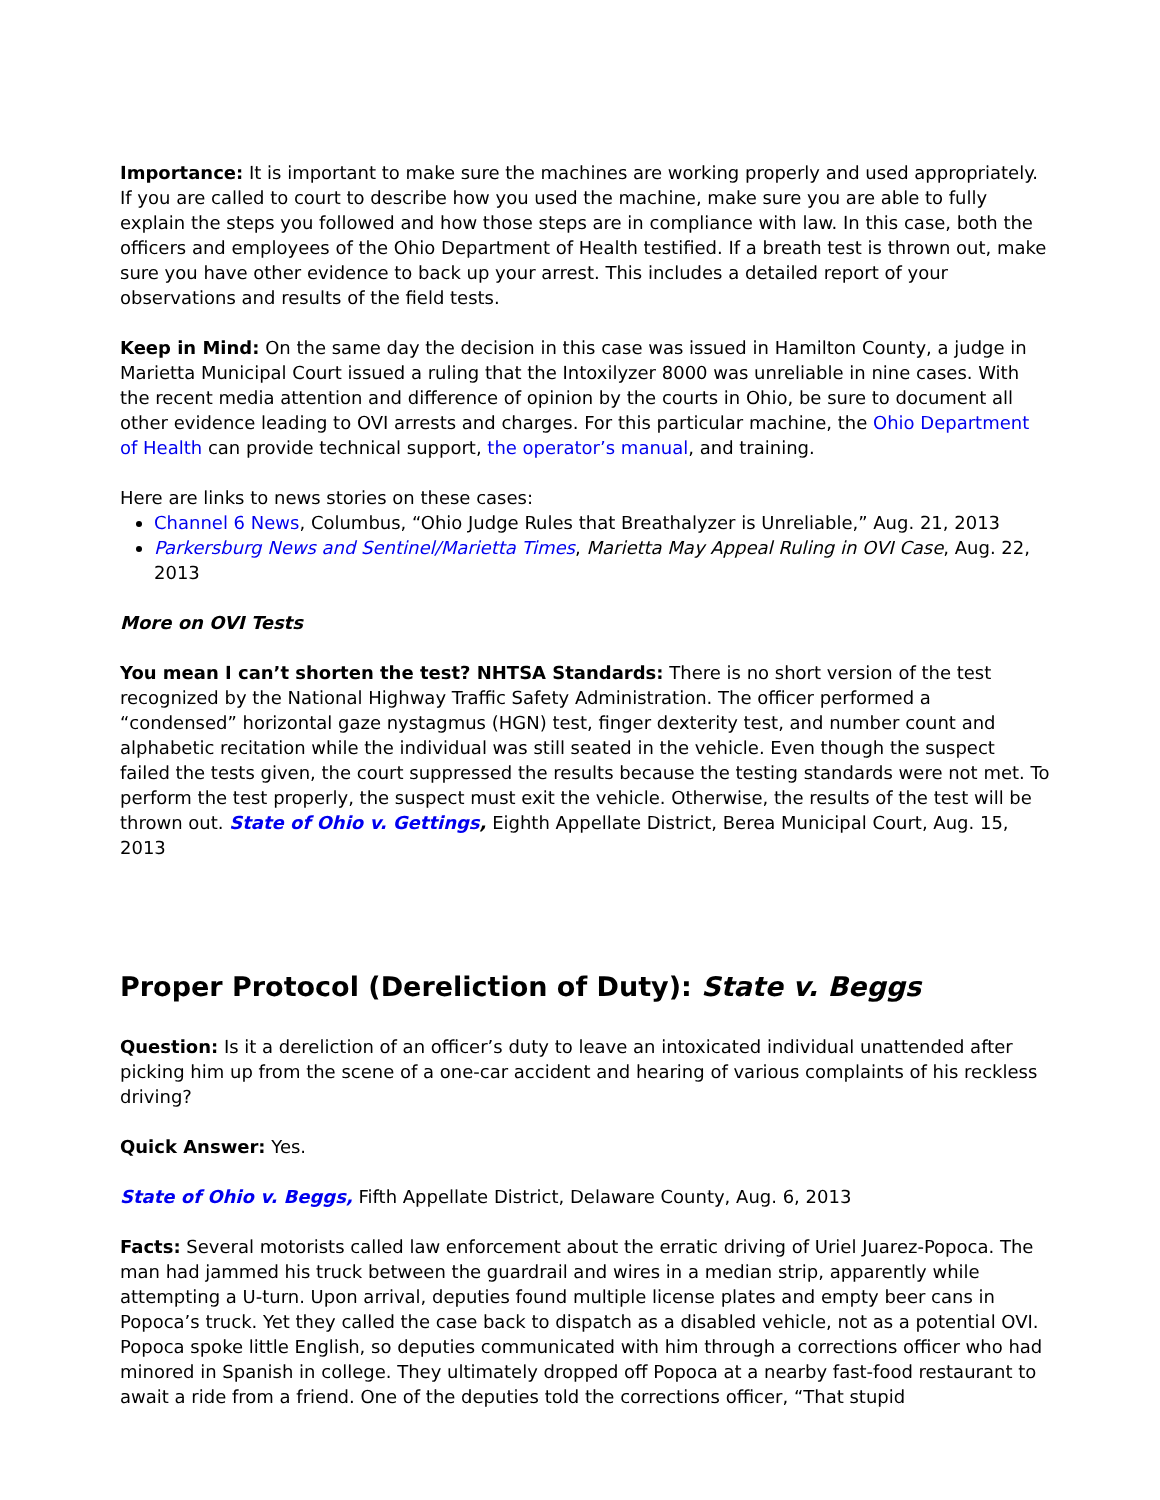Importance: It is important to make sure the machines are working properly and used appropriately. If you are called to court to describe how you used the machine, make sure you are able to fully explain the steps you followed and how those steps are in compliance with law. In this case, both the officers and employees of the Ohio Department of Health testified. If a breath test is thrown out, make sure you have other evidence to back up your arrest. This includes a detailed report of your observations and results of the field tests.
Keep in Mind: On the same day the decision in this case was issued in Hamilton County, a judge in Marietta Municipal Court issued a ruling that the Intoxilyzer 8000 was unreliable in nine cases. With the recent media attention and difference of opinion by the courts in Ohio, be sure to document all other evidence leading to OVI arrests and charges. For this particular machine, the Ohio Department of Health can provide technical support, the operator’s manual, and training.
Here are links to news stories on these cases:
Channel 6 News, Columbus, “Ohio Judge Rules that Breathalyzer is Unreliable,” Aug. 21, 2013
Parkersburg News and Sentinel/Marietta Times, Marietta May Appeal Ruling in OVI Case, Aug. 22, 2013
More on OVI Tests
You mean I can’t shorten the test? NHTSA Standards: There is no short version of the test recognized by the National Highway Traffic Safety Administration. The officer performed a “condensed” horizontal gaze nystagmus (HGN) test, finger dexterity test, and number count and alphabetic recitation while the individual was still seated in the vehicle. Even though the suspect failed the tests given, the court suppressed the results because the testing standards were not met. To perform the test properly, the suspect must exit the vehicle. Otherwise, the results of the test will be thrown out. State of Ohio v. Gettings, Eighth Appellate District, Berea Municipal Court, Aug. 15, 2013
Proper Protocol (Dereliction of Duty): State v. Beggs
Question: Is it a dereliction of an officer’s duty to leave an intoxicated individual unattended after picking him up from the scene of a one-car accident and hearing of various complaints of his reckless driving?
Quick Answer: Yes.
State of Ohio v. Beggs, Fifth Appellate District, Delaware County, Aug. 6, 2013
Facts: Several motorists called law enforcement about the erratic driving of Uriel Juarez-Popoca. The man had jammed his truck between the guardrail and wires in a median strip, apparently while attempting a U-turn. Upon arrival, deputies found multiple license plates and empty beer cans in Popoca’s truck. Yet they called the case back to dispatch as a disabled vehicle, not as a potential OVI. Popoca spoke little English, so deputies communicated with him through a corrections officer who had minored in Spanish in college. They ultimately dropped off Popoca at a nearby fast-food restaurant to await a ride from a friend. One of the deputies told the corrections officer, “That stupid